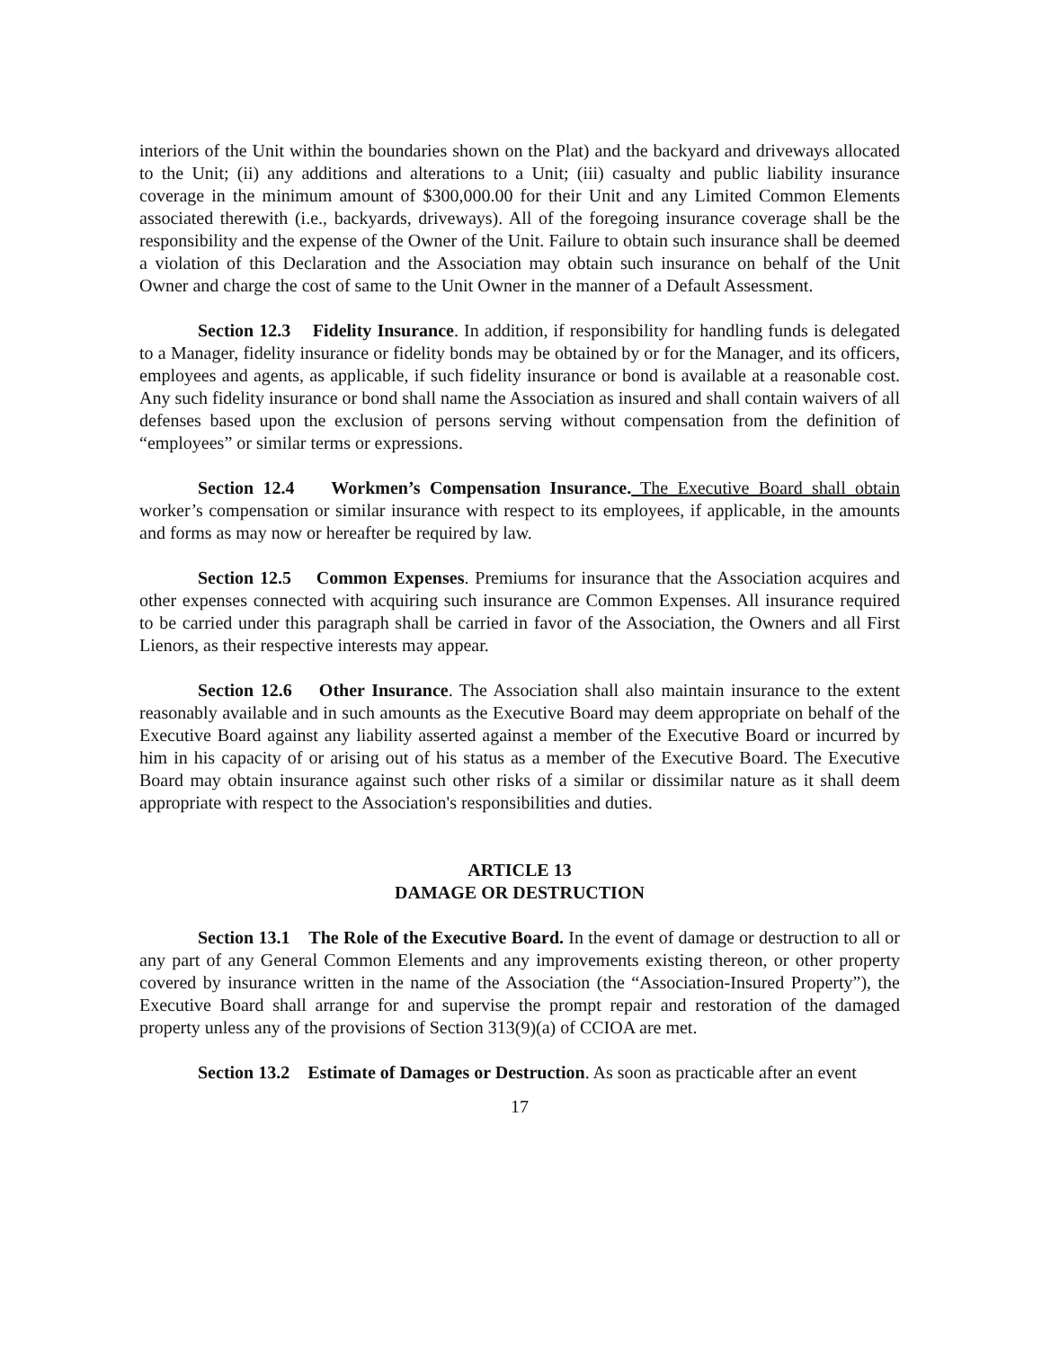interiors of the Unit within the boundaries shown on the Plat) and the backyard and driveways allocated to the Unit; (ii) any additions and alterations to a Unit; (iii) casualty and public liability insurance coverage in the minimum amount of $300,000.00 for their Unit and any Limited Common Elements associated therewith (i.e., backyards, driveways). All of the foregoing insurance coverage shall be the responsibility and the expense of the Owner of the Unit. Failure to obtain such insurance shall be deemed a violation of this Declaration and the Association may obtain such insurance on behalf of the Unit Owner and charge the cost of same to the Unit Owner in the manner of a Default Assessment.
Section 12.3 Fidelity Insurance. In addition, if responsibility for handling funds is delegated to a Manager, fidelity insurance or fidelity bonds may be obtained by or for the Manager, and its officers, employees and agents, as applicable, if such fidelity insurance or bond is available at a reasonable cost. Any such fidelity insurance or bond shall name the Association as insured and shall contain waivers of all defenses based upon the exclusion of persons serving without compensation from the definition of “employees” or similar terms or expressions.
Section 12.4 Workmen’s Compensation Insurance. The Executive Board shall obtain worker’s compensation or similar insurance with respect to its employees, if applicable, in the amounts and forms as may now or hereafter be required by law.
Section 12.5 Common Expenses. Premiums for insurance that the Association acquires and other expenses connected with acquiring such insurance are Common Expenses. All insurance required to be carried under this paragraph shall be carried in favor of the Association, the Owners and all First Lienors, as their respective interests may appear.
Section 12.6 Other Insurance. The Association shall also maintain insurance to the extent reasonably available and in such amounts as the Executive Board may deem appropriate on behalf of the Executive Board against any liability asserted against a member of the Executive Board or incurred by him in his capacity of or arising out of his status as a member of the Executive Board. The Executive Board may obtain insurance against such other risks of a similar or dissimilar nature as it shall deem appropriate with respect to the Association's responsibilities and duties.
ARTICLE 13
DAMAGE OR DESTRUCTION
Section 13.1 The Role of the Executive Board. In the event of damage or destruction to all or any part of any General Common Elements and any improvements existing thereon, or other property covered by insurance written in the name of the Association (the “Association-Insured Property”), the Executive Board shall arrange for and supervise the prompt repair and restoration of the damaged property unless any of the provisions of Section 313(9)(a) of CCIOA are met.
Section 13.2 Estimate of Damages or Destruction. As soon as practicable after an event
17